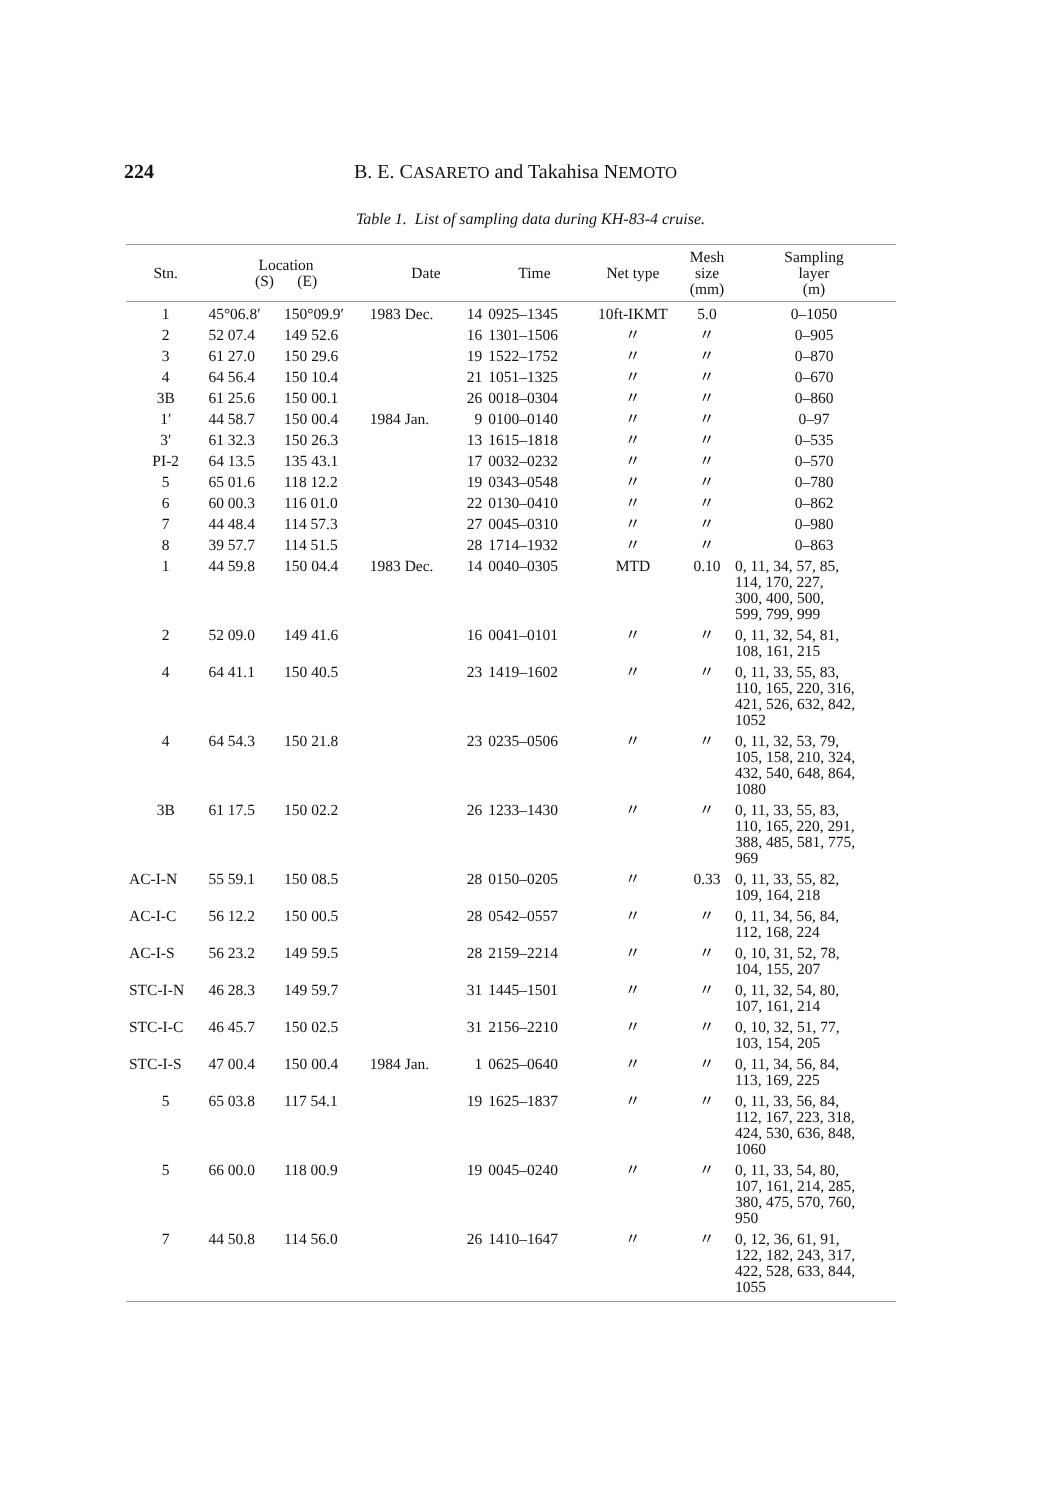224 B. E. CASARETO and Takahisa NEMOTO
Table 1. List of sampling data during KH-83-4 cruise.
| Stn. | Location (S) (E) | | Date | | Time | Net type | Mesh size (mm) | Sampling layer (m) |
| --- | --- | --- | --- | --- | --- | --- | --- | --- |
| 1 | 45°06.8′ | 150°09.9′ | 1983 Dec. | 14 | 0925–1345 | 10ft-IKMT | 5.0 | 0–1050 |
| 2 | 52 07.4 | 149 52.6 | | 16 | 1301–1506 | 〃 | 〃 | 0–905 |
| 3 | 61 27.0 | 150 29.6 | | 19 | 1522–1752 | 〃 | 〃 | 0–870 |
| 4 | 64 56.4 | 150 10.4 | | 21 | 1051–1325 | 〃 | 〃 | 0–670 |
| 3B | 61 25.6 | 150 00.1 | | 26 | 0018–0304 | 〃 | 〃 | 0–860 |
| 1′ | 44 58.7 | 150 00.4 | 1984 Jan. | 9 | 0100–0140 | 〃 | 〃 | 0–97 |
| 3′ | 61 32.3 | 150 26.3 | | 13 | 1615–1818 | 〃 | 〃 | 0–535 |
| PI-2 | 64 13.5 | 135 43.1 | | 17 | 0032–0232 | 〃 | 〃 | 0–570 |
| 5 | 65 01.6 | 118 12.2 | | 19 | 0343–0548 | 〃 | 〃 | 0–780 |
| 6 | 60 00.3 | 116 01.0 | | 22 | 0130–0410 | 〃 | 〃 | 0–862 |
| 7 | 44 48.4 | 114 57.3 | | 27 | 0045–0310 | 〃 | 〃 | 0–980 |
| 8 | 39 57.7 | 114 51.5 | | 28 | 1714–1932 | 〃 | 〃 | 0–863 |
| 1 | 44 59.8 | 150 04.4 | 1983 Dec. | 14 | 0040–0305 | MTD | 0.10 | 0, 11, 34, 57, 85, 114, 170, 227, 300, 400, 500, 599, 799, 999 |
| 2 | 52 09.0 | 149 41.6 | | 16 | 0041–0101 | 〃 | 〃 | 0, 11, 32, 54, 81, 108, 161, 215 |
| 4 | 64 41.1 | 150 40.5 | | 23 | 1419–1602 | 〃 | 〃 | 0, 11, 33, 55, 83, 110, 165, 220, 316, 421, 526, 632, 842, 1052 |
| 4 | 64 54.3 | 150 21.8 | | 23 | 0235–0506 | 〃 | 〃 | 0, 11, 32, 53, 79, 105, 158, 210, 324, 432, 540, 648, 864, 1080 |
| 3B | 61 17.5 | 150 02.2 | | 26 | 1233–1430 | 〃 | 〃 | 0, 11, 33, 55, 83, 110, 165, 220, 291, 388, 485, 581, 775, 969 |
| AC-I-N | 55 59.1 | 150 08.5 | | 28 | 0150–0205 | 〃 | 0.33 | 0, 11, 33, 55, 82, 109, 164, 218 |
| AC-I-C | 56 12.2 | 150 00.5 | | 28 | 0542–0557 | 〃 | 〃 | 0, 11, 34, 56, 84, 112, 168, 224 |
| AC-I-S | 56 23.2 | 149 59.5 | | 28 | 2159–2214 | 〃 | 〃 | 0, 10, 31, 52, 78, 104, 155, 207 |
| STC-I-N | 46 28.3 | 149 59.7 | | 31 | 1445–1501 | 〃 | 〃 | 0, 11, 32, 54, 80, 107, 161, 214 |
| STC-I-C | 46 45.7 | 150 02.5 | | 31 | 2156–2210 | 〃 | 〃 | 0, 10, 32, 51, 77, 103, 154, 205 |
| STC-I-S | 47 00.4 | 150 00.4 | 1984 Jan. | 1 | 0625–0640 | 〃 | 〃 | 0, 11, 34, 56, 84, 113, 169, 225 |
| 5 | 65 03.8 | 117 54.1 | | 19 | 1625–1837 | 〃 | 〃 | 0, 11, 33, 56, 84, 112, 167, 223, 318, 424, 530, 636, 848, 1060 |
| 5 | 66 00.0 | 118 00.9 | | 19 | 0045–0240 | 〃 | 〃 | 0, 11, 33, 54, 80, 107, 161, 214, 285, 380, 475, 570, 760, 950 |
| 7 | 44 50.8 | 114 56.0 | | 26 | 1410–1647 | 〃 | 〃 | 0, 12, 36, 61, 91, 122, 182, 243, 317, 422, 528, 633, 844, 1055 |